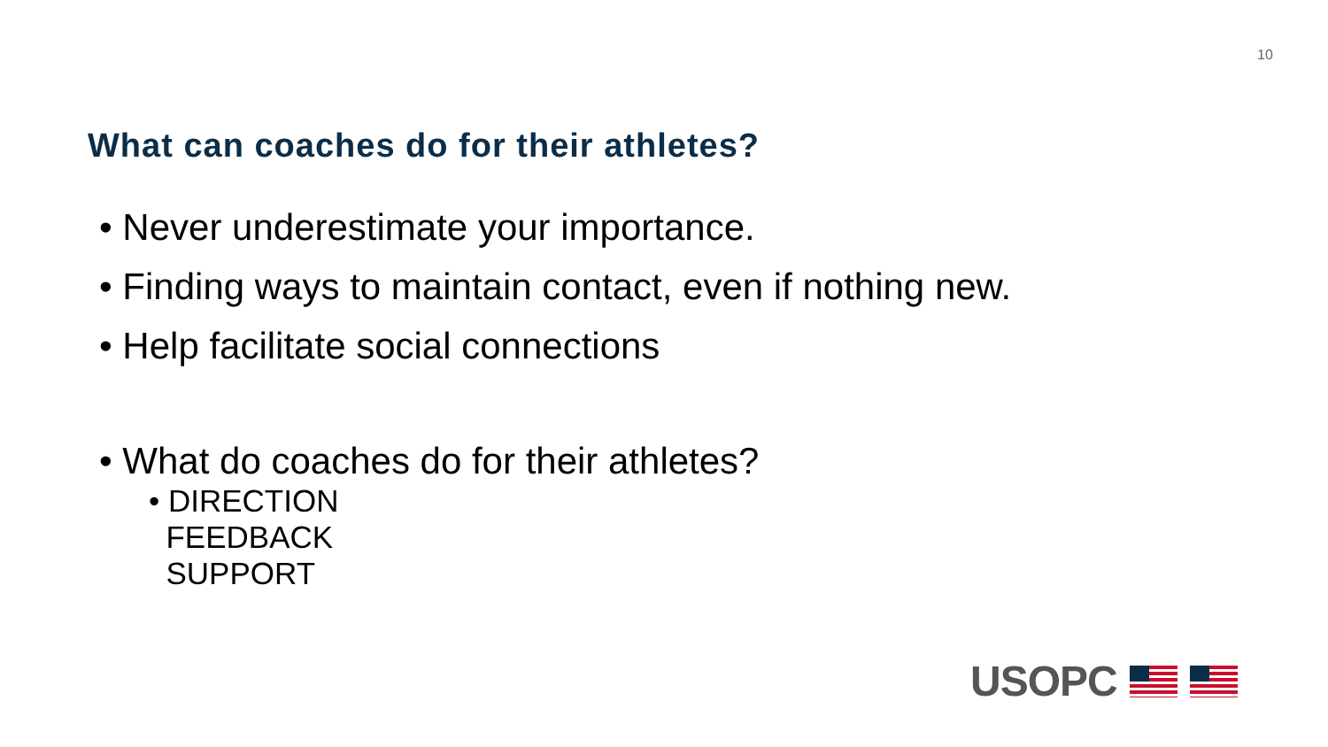10
What can coaches do for their athletes?
• Never underestimate your importance.
• Finding ways to maintain contact, even if nothing new.
• Help facilitate social connections
• What do coaches do for their athletes?
• DIRECTION
FEEDBACK
SUPPORT
USOPC